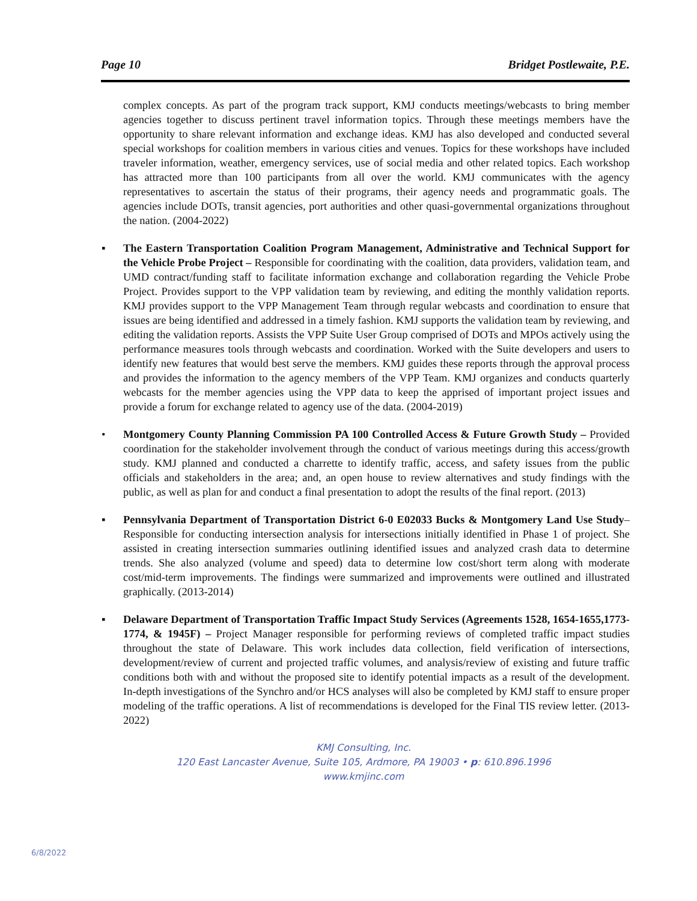Page 10 Bridget Postlewaite, P.E.
complex concepts. As part of the program track support, KMJ conducts meetings/webcasts to bring member agencies together to discuss pertinent travel information topics. Through these meetings members have the opportunity to share relevant information and exchange ideas. KMJ has also developed and conducted several special workshops for coalition members in various cities and venues. Topics for these workshops have included traveler information, weather, emergency services, use of social media and other related topics. Each workshop has attracted more than 100 participants from all over the world. KMJ communicates with the agency representatives to ascertain the status of their programs, their agency needs and programmatic goals. The agencies include DOTs, transit agencies, port authorities and other quasi-governmental organizations throughout the nation. (2004-2022)
▪ The Eastern Transportation Coalition Program Management, Administrative and Technical Support for the Vehicle Probe Project – Responsible for coordinating with the coalition, data providers, validation team, and UMD contract/funding staff to facilitate information exchange and collaboration regarding the Vehicle Probe Project. Provides support to the VPP validation team by reviewing, and editing the monthly validation reports. KMJ provides support to the VPP Management Team through regular webcasts and coordination to ensure that issues are being identified and addressed in a timely fashion. KMJ supports the validation team by reviewing, and editing the validation reports. Assists the VPP Suite User Group comprised of DOTs and MPOs actively using the performance measures tools through webcasts and coordination. Worked with the Suite developers and users to identify new features that would best serve the members. KMJ guides these reports through the approval process and provides the information to the agency members of the VPP Team. KMJ organizes and conducts quarterly webcasts for the member agencies using the VPP data to keep the apprised of important project issues and provide a forum for exchange related to agency use of the data. (2004-2019)
• Montgomery County Planning Commission PA 100 Controlled Access & Future Growth Study – Provided coordination for the stakeholder involvement through the conduct of various meetings during this access/growth study. KMJ planned and conducted a charrette to identify traffic, access, and safety issues from the public officials and stakeholders in the area; and, an open house to review alternatives and study findings with the public, as well as plan for and conduct a final presentation to adopt the results of the final report. (2013)
▪ Pennsylvania Department of Transportation District 6-0 E02033 Bucks & Montgomery Land Use Study– Responsible for conducting intersection analysis for intersections initially identified in Phase 1 of project. She assisted in creating intersection summaries outlining identified issues and analyzed crash data to determine trends. She also analyzed (volume and speed) data to determine low cost/short term along with moderate cost/mid-term improvements. The findings were summarized and improvements were outlined and illustrated graphically. (2013-2014)
▪ Delaware Department of Transportation Traffic Impact Study Services (Agreements 1528, 1654-1655,1773-1774, & 1945F) – Project Manager responsible for performing reviews of completed traffic impact studies throughout the state of Delaware. This work includes data collection, field verification of intersections, development/review of current and projected traffic volumes, and analysis/review of existing and future traffic conditions both with and without the proposed site to identify potential impacts as a result of the development. In-depth investigations of the Synchro and/or HCS analyses will also be completed by KMJ staff to ensure proper modeling of the traffic operations. A list of recommendations is developed for the Final TIS review letter. (2013-2022)
KMJ Consulting, Inc.
120 East Lancaster Avenue, Suite 105, Ardmore, PA 19003 • p: 610.896.1996
www.kmjinc.com
6/8/2022